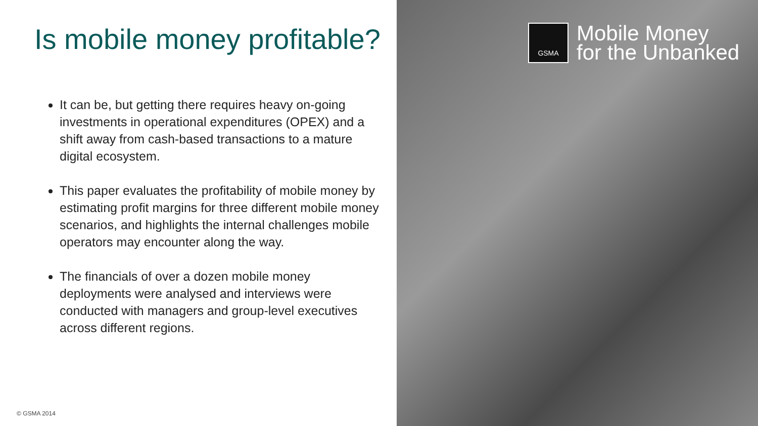Is mobile money profitable?
It can be, but getting there requires heavy on-going investments in operational expenditures (OPEX) and a shift away from cash-based transactions to a mature digital ecosystem.
This paper evaluates the profitability of mobile money by estimating profit margins for three different mobile money scenarios, and highlights the internal challenges mobile operators may encounter along the way.
The financials of over a dozen mobile money deployments were analysed and interviews were conducted with managers and group-level executives across different regions.
© GSMA 2014
GSMA
Mobile Money
for the Unbanked